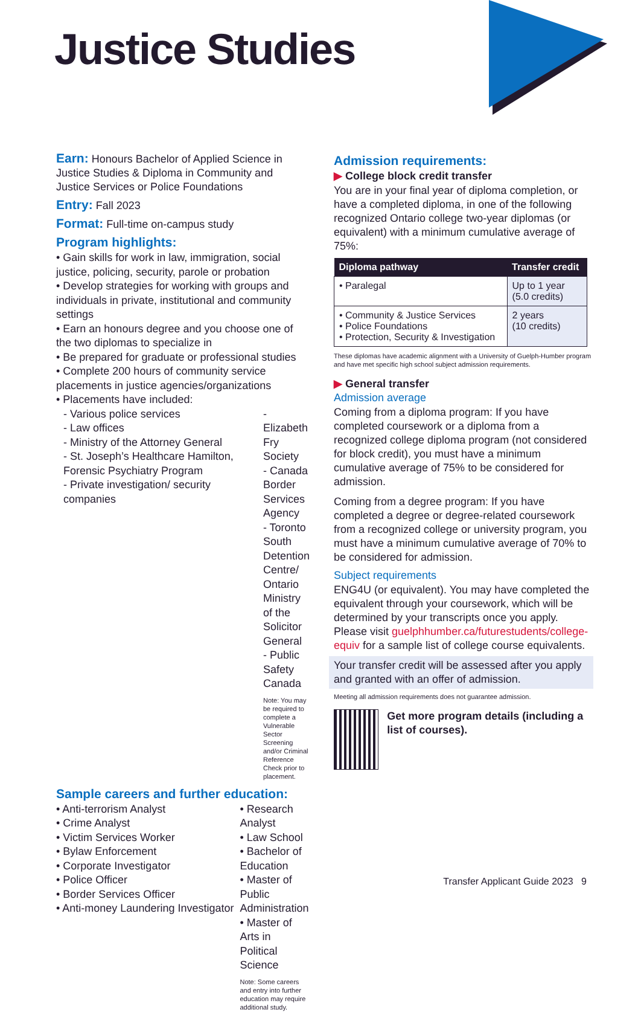Justice Studies
Earn: Honours Bachelor of Applied Science in Justice Studies & Diploma in Community and Justice Services or Police Foundations
Entry: Fall 2023
Format: Full-time on-campus study
Program highlights:
• Gain skills for work in law, immigration, social justice, policing, security, parole or probation
• Develop strategies for working with groups and individuals in private, institutional and community settings
• Earn an honours degree and you choose one of the two diplomas to specialize in
• Be prepared for graduate or professional studies
• Complete 200 hours of community service placements in justice agencies/organizations
• Placements have included:
- Various police services
- Law offices
- Ministry of the Attorney General
- St. Joseph’s Healthcare Hamilton, Forensic Psychiatry Program
- Private investigation/ security companies
- Elizabeth Fry Society
- Canada Border Services Agency
- Toronto South Detention Centre/ Ontario Ministry of the Solicitor General
- Public Safety Canada
Note: You may be required to complete a Vulnerable Sector Screening and/or Criminal Reference Check prior to placement.
Sample careers and further education:
• Anti-terrorism Analyst
• Crime Analyst
• Victim Services Worker
• Bylaw Enforcement
• Corporate Investigator
• Police Officer
• Border Services Officer
• Anti-money Laundering Investigator
• Research Analyst
• Law School
• Bachelor of Education
• Master of Public Administration
• Master of Arts in Political Science
Note: Some careers and entry into further education may require additional study.
Admission requirements:
▶ College block credit transfer
You are in your final year of diploma completion, or have a completed diploma, in one of the following recognized Ontario college two-year diplomas (or equivalent) with a minimum cumulative average of 75%:
| Diploma pathway | Transfer credit |
| --- | --- |
| • Paralegal | Up to 1 year (5.0 credits) |
| • Community & Justice Services • Police Foundations • Protection, Security & Investigation | 2 years (10 credits) |
These diplomas have academic alignment with a University of Guelph-Humber program and have met specific high school subject admission requirements.
▶ General transfer
Admission average
Coming from a diploma program: If you have completed coursework or a diploma from a recognized college diploma program (not considered for block credit), you must have a minimum cumulative average of 75% to be considered for admission.
Coming from a degree program: If you have completed a degree or degree-related coursework from a recognized college or university program, you must have a minimum cumulative average of 70% to be considered for admission.
Subject requirements
ENG4U (or equivalent). You may have completed the equivalent through your coursework, which will be determined by your transcripts once you apply. Please visit guelphhumber.ca/futurestudents/college-equiv for a sample list of college course equivalents.
Your transfer credit will be assessed after you apply and granted with an offer of admission.
Meeting all admission requirements does not guarantee admission.
Get more program details (including a list of courses).
Transfer Applicant Guide 2023 9